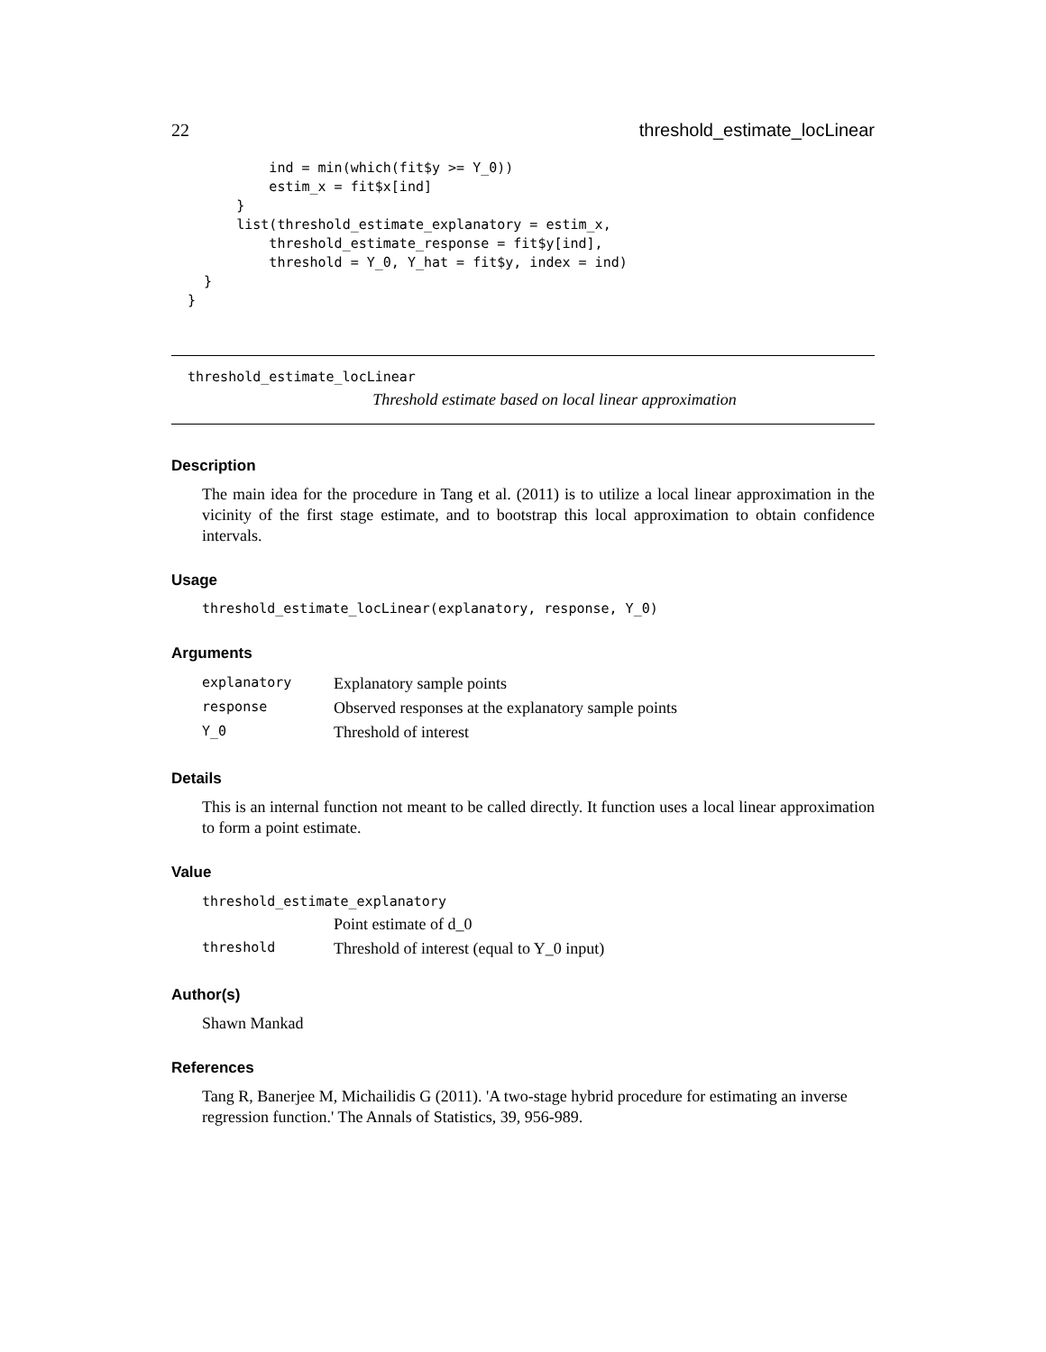22 threshold_estimate_locLinear
            ind = min(which(fit$y >= Y_0))
            estim_x = fit$x[ind]
        }
        list(threshold_estimate_explanatory = estim_x,
            threshold_estimate_response = fit$y[ind],
            threshold = Y_0, Y_hat = fit$y, index = ind)
    }
  }
threshold_estimate_locLinear
Threshold estimate based on local linear approximation
Description
The main idea for the procedure in Tang et al. (2011) is to utilize a local linear approximation in the vicinity of the first stage estimate, and to bootstrap this local approximation to obtain confidence intervals.
Usage
threshold_estimate_locLinear(explanatory, response, Y_0)
Arguments
| explanatory | Explanatory sample points |
| response | Observed responses at the explanatory sample points |
| Y_0 | Threshold of interest |
Details
This is an internal function not meant to be called directly. It function uses a local linear approximation to form a point estimate.
Value
| threshold_estimate_explanatory | |
| | Point estimate of d_0 |
| threshold | Threshold of interest (equal to Y_0 input) |
Author(s)
Shawn Mankad
References
Tang R, Banerjee M, Michailidis G (2011). 'A two-stage hybrid procedure for estimating an inverse regression function.' The Annals of Statistics, 39, 956-989.